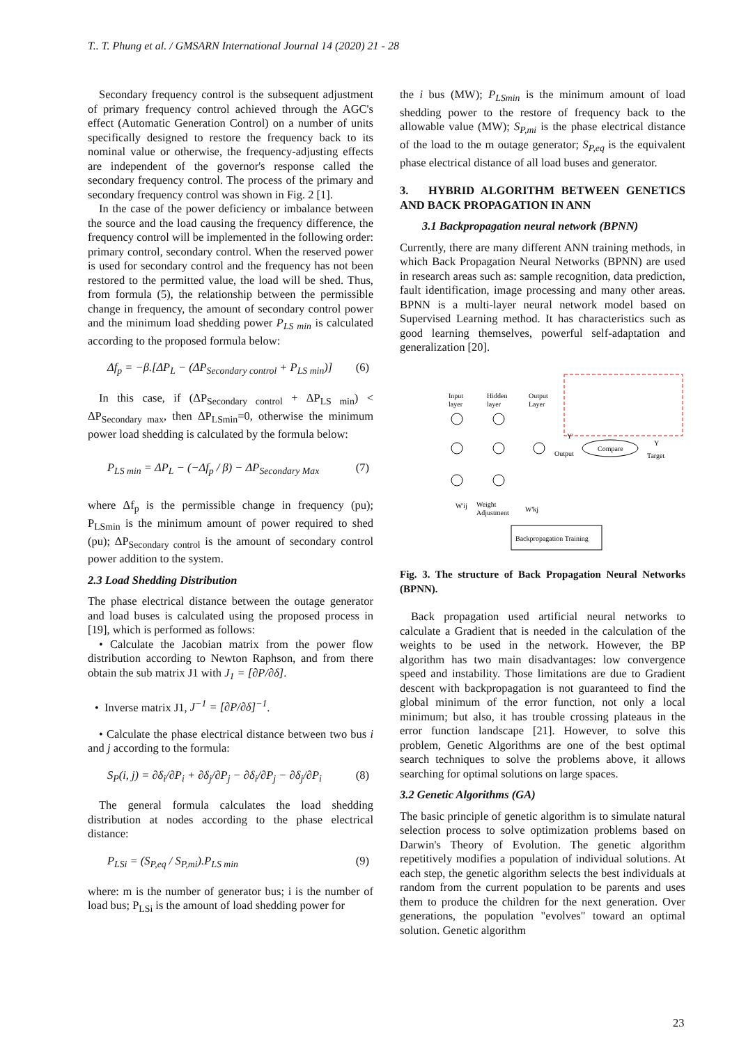T.. T. Phung et al. / GMSARN International Journal 14 (2020) 21 - 28
Secondary frequency control is the subsequent adjustment of primary frequency control achieved through the AGC's effect (Automatic Generation Control) on a number of units specifically designed to restore the frequency back to its nominal value or otherwise, the frequency-adjusting effects are independent of the governor's response called the secondary frequency control. The process of the primary and secondary frequency control was shown in Fig. 2 [1].
In the case of the power deficiency or imbalance between the source and the load causing the frequency difference, the frequency control will be implemented in the following order: primary control, secondary control. When the reserved power is used for secondary control and the frequency has not been restored to the permitted value, the load will be shed. Thus, from formula (5), the relationship between the permissible change in frequency, the amount of secondary control power and the minimum load shedding power P<sub>LS min</sub> is calculated according to the proposed formula below:
Δf<sub>p</sub> = −β.[ΔP<sub>L</sub> − (ΔP<sub>Secondary control</sub> + P<sub>LS min</sub>)] (6)
In this case, if (ΔP<sub>Secondary control</sub> + ΔP<sub>LS min</sub>) < ΔP<sub>Secondary max</sub>, then ΔP<sub>LSmin</sub>=0, otherwise the minimum power load shedding is calculated by the formula below:
P<sub>LS min</sub> = ΔP<sub>L</sub> − (−Δf<sub>p</sub> / β) − ΔP<sub>Secondary Max</sub> (7)
where Δf<sub>p</sub> is the permissible change in frequency (pu); P<sub>LSmin</sub> is the minimum amount of power required to shed (pu); ΔP<sub>Secondary control</sub> is the amount of secondary control power addition to the system.
2.3 Load Shedding Distribution
The phase electrical distance between the outage generator and load buses is calculated using the proposed process in [19], which is performed as follows:
• Calculate the Jacobian matrix from the power flow distribution according to Newton Raphson, and from there obtain the sub matrix J1 with J<sub>1</sub> = [∂P/∂δ].
• Inverse matrix J1, J<sup>−1</sup> = [∂P/∂δ]<sup>−1</sup>.
• Calculate the phase electrical distance between two bus i and j according to the formula:
S<sub>P</sub>(i, j) = ∂δ<sub>i</sub>/∂P<sub>i</sub> + ∂δ<sub>j</sub>/∂P<sub>j</sub> − ∂δ<sub>i</sub>/∂P<sub>j</sub> − ∂δ<sub>j</sub>/∂P<sub>i</sub> (8)
The general formula calculates the load shedding distribution at nodes according to the phase electrical distance:
P<sub>LSi</sub> = (S<sub>P,eq</sub> / S<sub>P,mi</sub>).P<sub>LS min</sub> (9)
where: m is the number of generator bus; i is the number of load bus; P<sub>LSi</sub> is the amount of load shedding power for
the i bus (MW); P<sub>LSmin</sub> is the minimum amount of load shedding power to the restore of frequency back to the allowable value (MW); S<sub>P,mi</sub> is the phase electrical distance of the load to the m outage generator; S<sub>P,eq</sub> is the equivalent phase electrical distance of all load buses and generator.
3. HYBRID ALGORITHM BETWEEN GENETICS AND BACK PROPAGATION IN ANN
3.1 Backpropagation neural network (BPNN)
Currently, there are many different ANN training methods, in which Back Propagation Neural Networks (BPNN) are used in research areas such as: sample recognition, data prediction, fault identification, image processing and many other areas. BPNN is a multi-layer neural network model based on Supervised Learning method. It has characteristics such as good learning themselves, powerful self-adaptation and generalization [20].
Input
layer
Hidden
layer
Output
Layer
Y'
Output
Compare
Y
Target
Weight
Adjustment
W'ij
W'kj
Backpropagation Training
Fig. 3. The structure of Back Propagation Neural Networks (BPNN).
Back propagation used artificial neural networks to calculate a Gradient that is needed in the calculation of the weights to be used in the network. However, the BP algorithm has two main disadvantages: low convergence speed and instability. Those limitations are due to Gradient descent with backpropagation is not guaranteed to find the global minimum of the error function, not only a local minimum; but also, it has trouble crossing plateaus in the error function landscape [21]. However, to solve this problem, Genetic Algorithms are one of the best optimal search techniques to solve the problems above, it allows searching for optimal solutions on large spaces.
3.2 Genetic Algorithms (GA)
The basic principle of genetic algorithm is to simulate natural selection process to solve optimization problems based on Darwin's Theory of Evolution. The genetic algorithm repetitively modifies a population of individual solutions. At each step, the genetic algorithm selects the best individuals at random from the current population to be parents and uses them to produce the children for the next generation. Over generations, the population "evolves" toward an optimal solution. Genetic algorithm
23